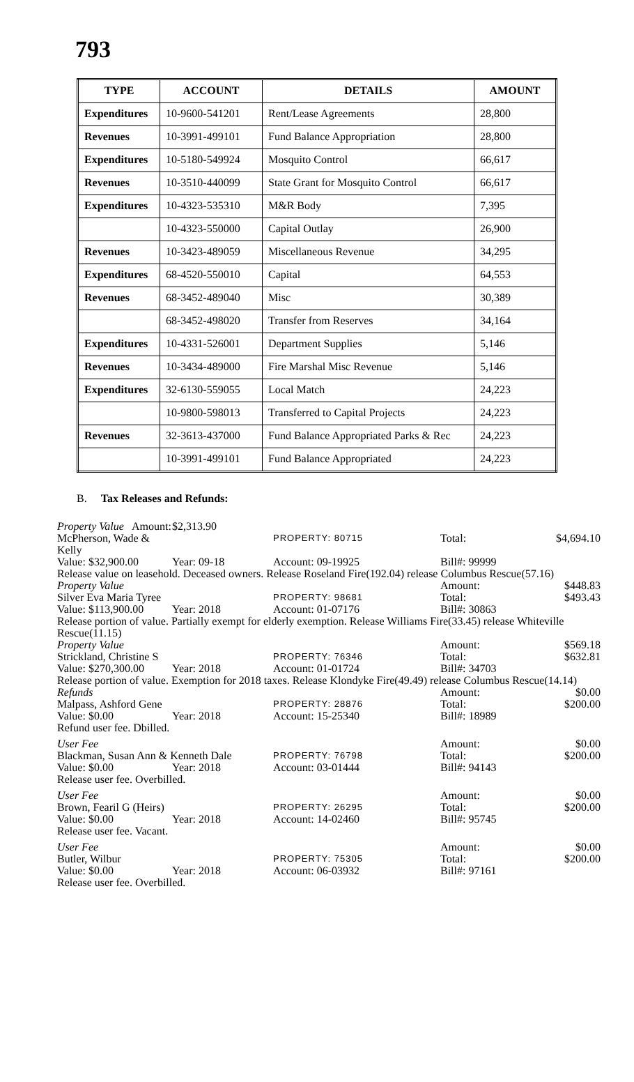793
| TYPE | ACCOUNT | DETAILS | AMOUNT |
| --- | --- | --- | --- |
| Expenditures | 10-9600-541201 | Rent/Lease Agreements | 28,800 |
| Revenues | 10-3991-499101 | Fund Balance Appropriation | 28,800 |
| Expenditures | 10-5180-549924 | Mosquito Control | 66,617 |
| Revenues | 10-3510-440099 | State Grant for Mosquito Control | 66,617 |
| Expenditures | 10-4323-535310 | M&R Body | 7,395 |
| | 10-4323-550000 | Capital Outlay | 26,900 |
| Revenues | 10-3423-489059 | Miscellaneous Revenue | 34,295 |
| Expenditures | 68-4520-550010 | Capital | 64,553 |
| Revenues | 68-3452-489040 | Misc | 30,389 |
| | 68-3452-498020 | Transfer from Reserves | 34,164 |
| Expenditures | 10-4331-526001 | Department Supplies | 5,146 |
| Revenues | 10-3434-489000 | Fire Marshal Misc Revenue | 5,146 |
| Expenditures | 32-6130-559055 | Local Match | 24,223 |
| | 10-9800-598013 | Transferred to Capital Projects | 24,223 |
| Revenues | 32-3613-437000 | Fund Balance Appropriated Parks & Rec | 24,223 |
| | 10-3991-499101 | Fund Balance Appropriated | 24,223 |
B. Tax Releases and Refunds:
Property Value Amount: $2,313.90
McPherson, Wade & Kelly PROPERTY: 80715 Total: $4,694.10
Value: $32,900.00 Year: 09-18 Account: 09-19925 Bill#: 99999
Release value on leasehold. Deceased owners. Release Roseland Fire(192.04) release Columbus Rescue(57.16)
Property Value Amount: $448.83
Silver Eva Maria Tyree PROPERTY: 98681 Total: $493.43
Value: $113,900.00 Year: 2018 Account: 01-07176 Bill#: 30863
Release portion of value. Partially exempt for elderly exemption. Release Williams Fire(33.45) release Whiteville Rescue(11.15)
Property Value Amount: $569.18
Strickland, Christine S PROPERTY: 76346 Total: $632.81
Value: $270,300.00 Year: 2018 Account: 01-01724 Bill#: 34703
Release portion of value. Exemption for 2018 taxes. Release Klondyke Fire(49.49) release Columbus Rescue(14.14)
Refunds Amount: $0.00
Malpass, Ashford Gene PROPERTY: 28876 Total: $200.00
Value: $0.00 Year: 2018 Account: 15-25340 Bill#: 18989
Refund user fee. Dbilled.
User Fee Amount: $0.00
Blackman, Susan Ann & Kenneth Dale PROPERTY: 76798 Total: $200.00
Value: $0.00 Year: 2018 Account: 03-01444 Bill#: 94143
Release user fee. Overbilled.
User Fee Amount: $0.00
Brown, Fearil G (Heirs) PROPERTY: 26295 Total: $200.00
Value: $0.00 Year: 2018 Account: 14-02460 Bill#: 95745
Release user fee. Vacant.
User Fee Amount: $0.00
Butler, Wilbur PROPERTY: 75305 Total: $200.00
Value: $0.00 Year: 2018 Account: 06-03932 Bill#: 97161
Release user fee. Overbilled.